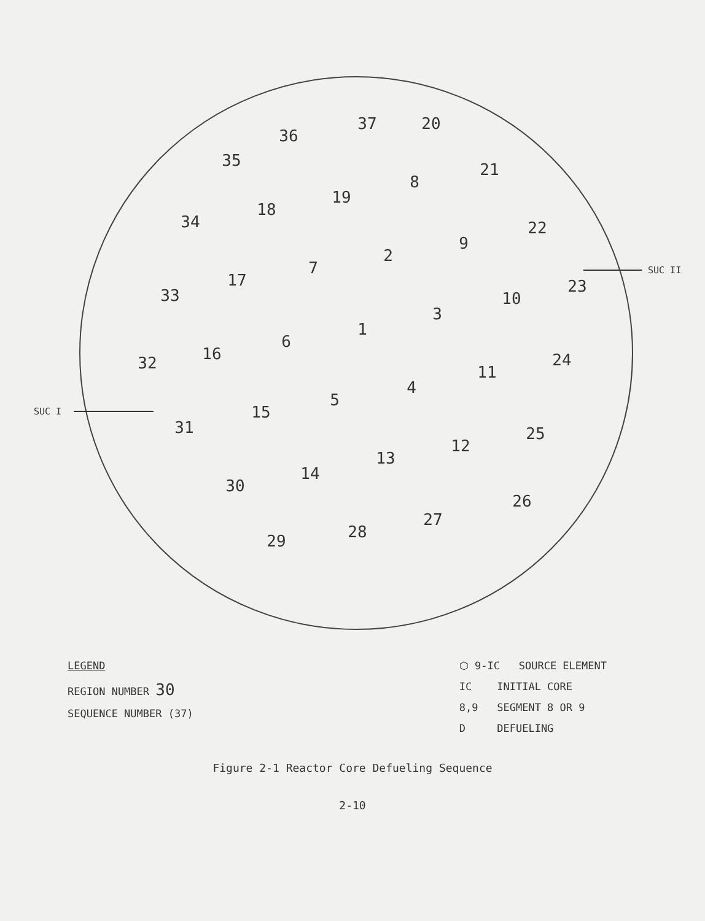37
20
36
35
21
8
19
18
34
22
9
2
7
17
33
23
10
3
1
6
16
32
24
11
4
5
15
31
25
12
13
14
30
26
27
28
29
SUC II
SUC I
LEGEND
REGION NUMBER 30
SEQUENCE NUMBER (37)
⬡ 9-IC SOURCE ELEMENT
IC INITIAL CORE
8,9 SEGMENT 8 OR 9
D DEFUELING
Figure 2-1 Reactor Core Defueling Sequence
2-10